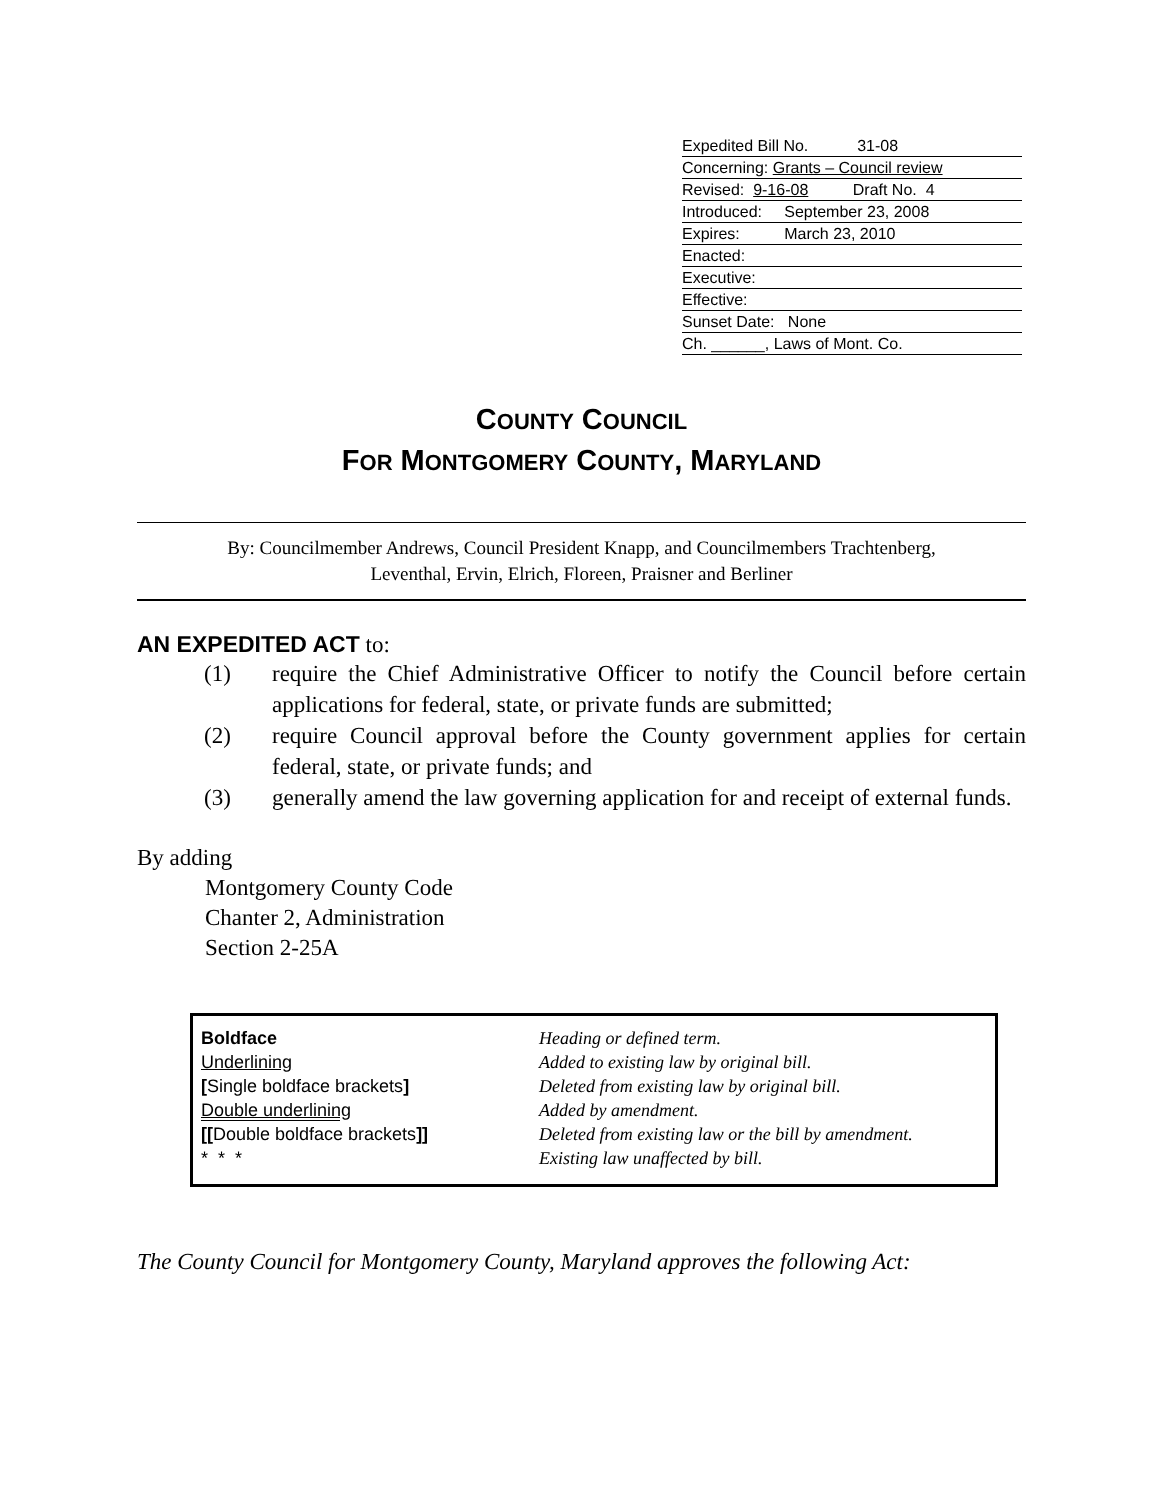Expedited Bill No. 31-08
Concerning: Grants – Council review
Revised: 9-16-08 Draft No. 4
Introduced: September 23, 2008
Expires: March 23, 2010
Enacted:
Executive:
Effective:
Sunset Date: None
Ch. ______, Laws of Mont. Co.
COUNTY COUNCIL
FOR MONTGOMERY COUNTY, MARYLAND
By: Councilmember Andrews, Council President Knapp, and Councilmembers Trachtenberg,
Leventhal, Ervin, Elrich, Floreen, Praisner and Berliner
AN EXPEDITED ACT to:
(1) require the Chief Administrative Officer to notify the Council before certain applications for federal, state, or private funds are submitted;
(2) require Council approval before the County government applies for certain federal, state, or private funds; and
(3) generally amend the law governing application for and receipt of external funds.
By adding
Montgomery County Code
Chanter 2, Administration
Section 2-25A
| Boldface | Heading or defined term. |
| Underlining | Added to existing law by original bill. |
| [ Single boldface brackets ] | Deleted from existing law by original bill. |
| Double underlining | Added by amendment. |
| [[ Double boldface brackets ]] | Deleted from existing law or the bill by amendment. |
| * * * | Existing law unaffected by bill. |
The County Council for Montgomery County, Maryland approves the following Act: